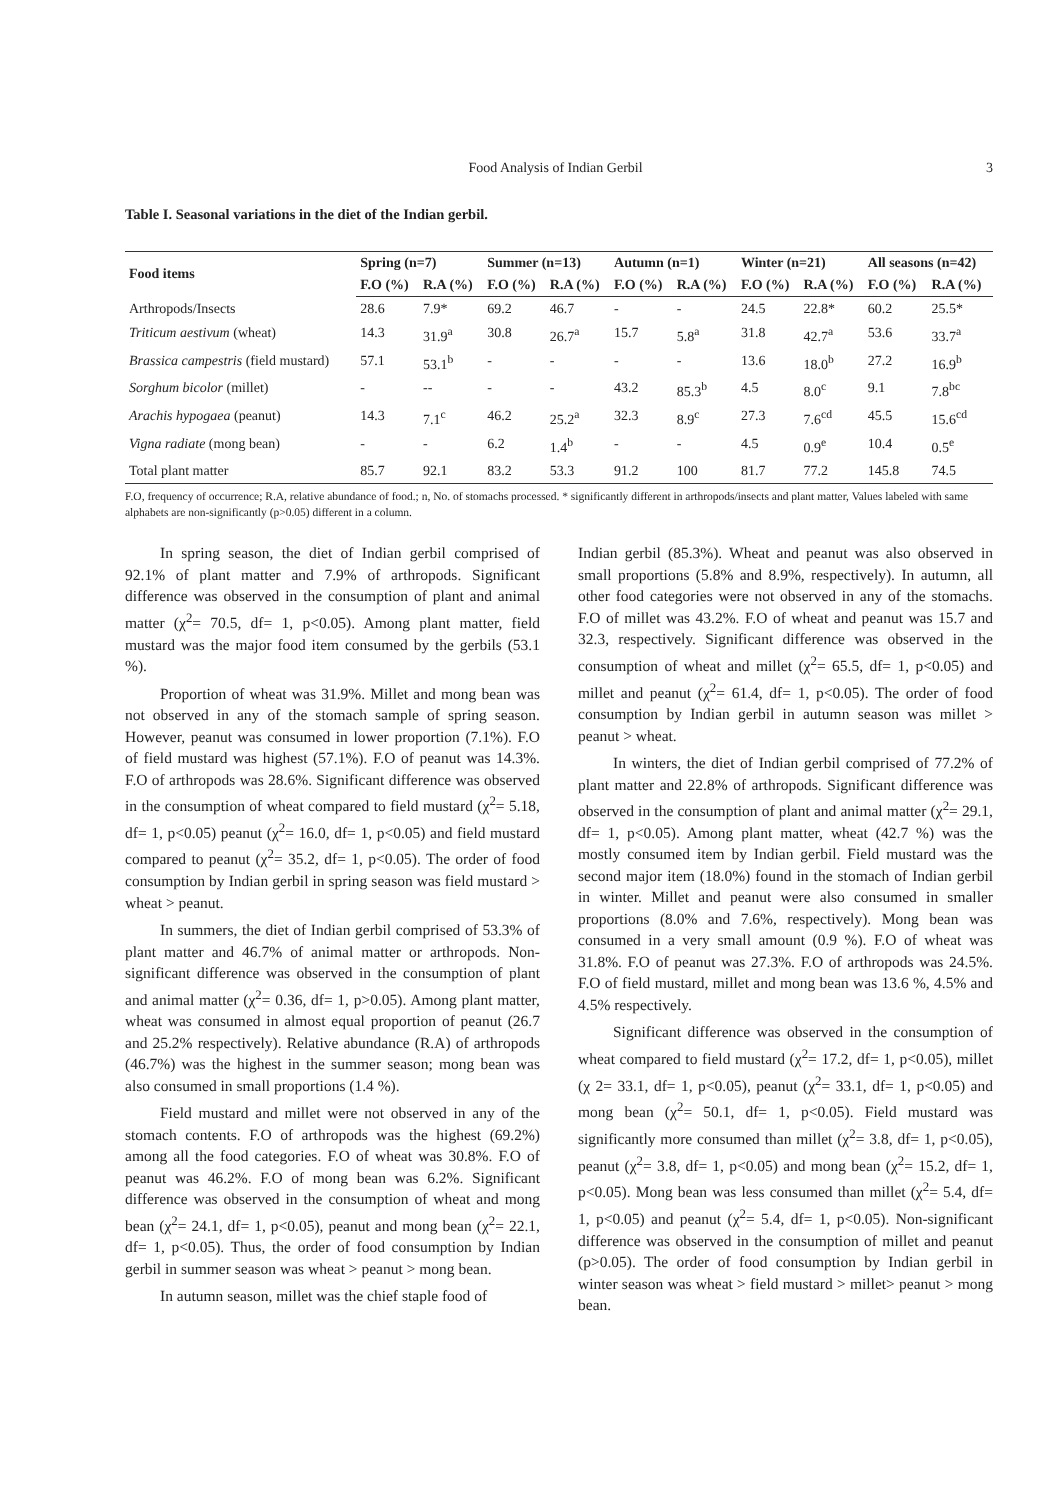Food Analysis of Indian Gerbil 3
Table I. Seasonal variations in the diet of the Indian gerbil.
| Food items | Spring (n=7) | | Summer (n=13) | | Autumn (n=1) | | Winter (n=21) | | All seasons (n=42) | |
| --- | --- | --- | --- | --- | --- | --- | --- | --- | --- | --- |
| | F.O (%) | R.A (%) | F.O (%) | R.A (%) | F.O (%) | R.A (%) | F.O (%) | R.A (%) | F.O (%) | R.A (%) |
| Arthropods/Insects | 28.6 | 7.9* | 69.2 | 46.7 | - | - | 24.5 | 22.8* | 60.2 | 25.5* |
| Triticum aestivum (wheat) | 14.3 | 31.9<sup>a</sup> | 30.8 | 26.7<sup>a</sup> | 15.7 | 5.8<sup>a</sup> | 31.8 | 42.7<sup>a</sup> | 53.6 | 33.7<sup>a</sup> |
| Brassica campestris (field mustard) | 57.1 | 53.1<sup>b</sup> | - | - | - | - | 13.6 | 18.0<sup>b</sup> | 27.2 | 16.9<sup>b</sup> |
| Sorghum bicolor (millet) | - | -- | - | - | 43.2 | 85.3<sup>b</sup> | 4.5 | 8.0<sup>c</sup> | 9.1 | 7.8<sup>bc</sup> |
| Arachis hypogaea (peanut) | 14.3 | 7.1<sup>c</sup> | 46.2 | 25.2<sup>a</sup> | 32.3 | 8.9<sup>c</sup> | 27.3 | 7.6<sup>cd</sup> | 45.5 | 15.6<sup>cd</sup> |
| Vigna radiate (mong bean) | - | - | 6.2 | 1.4<sup>b</sup> | - | - | 4.5 | 0.9<sup>e</sup> | 10.4 | 0.5<sup>e</sup> |
| Total plant matter | 85.7 | 92.1 | 83.2 | 53.3 | 91.2 | 100 | 81.7 | 77.2 | 145.8 | 74.5 |
F.O, frequency of occurrence; R.A, relative abundance of food.; n, No. of stomachs processed. * significantly different in arthropods/insects and plant matter, Values labeled with same alphabets are non-significantly (p>0.05) different in a column.
In spring season, the diet of Indian gerbil comprised of 92.1% of plant matter and 7.9% of arthropods. Significant difference was observed in the consumption of plant and animal matter (χ<sup>2</sup>= 70.5, df= 1, p<0.05). Among plant matter, field mustard was the major food item consumed by the gerbils (53.1 %).
Proportion of wheat was 31.9%. Millet and mong bean was not observed in any of the stomach sample of spring season. However, peanut was consumed in lower proportion (7.1%). F.O of field mustard was highest (57.1%). F.O of peanut was 14.3%. F.O of arthropods was 28.6%. Significant difference was observed in the consumption of wheat compared to field mustard (χ<sup>2</sup>= 5.18, df= 1, p<0.05) peanut (χ<sup>2</sup>= 16.0, df= 1, p<0.05) and field mustard compared to peanut (χ<sup>2</sup>= 35.2, df= 1, p<0.05). The order of food consumption by Indian gerbil in spring season was field mustard > wheat > peanut.
In summers, the diet of Indian gerbil comprised of 53.3% of plant matter and 46.7% of animal matter or arthropods. Non-significant difference was observed in the consumption of plant and animal matter (χ<sup>2</sup>= 0.36, df= 1, p>0.05). Among plant matter, wheat was consumed in almost equal proportion of peanut (26.7 and 25.2% respectively). Relative abundance (R.A) of arthropods (46.7%) was the highest in the summer season; mong bean was also consumed in small proportions (1.4 %).
Field mustard and millet were not observed in any of the stomach contents. F.O of arthropods was the highest (69.2%) among all the food categories. F.O of wheat was 30.8%. F.O of peanut was 46.2%. F.O of mong bean was 6.2%. Significant difference was observed in the consumption of wheat and mong bean (χ<sup>2</sup>= 24.1, df= 1, p<0.05), peanut and mong bean (χ<sup>2</sup>= 22.1, df= 1, p<0.05). Thus, the order of food consumption by Indian gerbil in summer season was wheat > peanut > mong bean.
In autumn season, millet was the chief staple food of
Indian gerbil (85.3%). Wheat and peanut was also observed in small proportions (5.8% and 8.9%, respectively). In autumn, all other food categories were not observed in any of the stomachs. F.O of millet was 43.2%. F.O of wheat and peanut was 15.7 and 32.3, respectively. Significant difference was observed in the consumption of wheat and millet (χ<sup>2</sup>= 65.5, df= 1, p<0.05) and millet and peanut (χ<sup>2</sup>= 61.4, df= 1, p<0.05). The order of food consumption by Indian gerbil in autumn season was millet > peanut > wheat.
In winters, the diet of Indian gerbil comprised of 77.2% of plant matter and 22.8% of arthropods. Significant difference was observed in the consumption of plant and animal matter (χ<sup>2</sup>= 29.1, df= 1, p<0.05). Among plant matter, wheat (42.7 %) was the mostly consumed item by Indian gerbil. Field mustard was the second major item (18.0%) found in the stomach of Indian gerbil in winter. Millet and peanut were also consumed in smaller proportions (8.0% and 7.6%, respectively). Mong bean was consumed in a very small amount (0.9 %). F.O of wheat was 31.8%. F.O of peanut was 27.3%. F.O of arthropods was 24.5%. F.O of field mustard, millet and mong bean was 13.6 %, 4.5% and 4.5% respectively.
Significant difference was observed in the consumption of wheat compared to field mustard (χ<sup>2</sup>= 17.2, df= 1, p<0.05), millet (χ 2= 33.1, df= 1, p<0.05), peanut (χ<sup>2</sup>= 33.1, df= 1, p<0.05) and mong bean (χ<sup>2</sup>= 50.1, df= 1, p<0.05). Field mustard was significantly more consumed than millet (χ<sup>2</sup>= 3.8, df= 1, p<0.05), peanut (χ<sup>2</sup>= 3.8, df= 1, p<0.05) and mong bean (χ<sup>2</sup>= 15.2, df= 1, p<0.05). Mong bean was less consumed than millet (χ<sup>2</sup>= 5.4, df= 1, p<0.05) and peanut (χ<sup>2</sup>= 5.4, df= 1, p<0.05). Non-significant difference was observed in the consumption of millet and peanut (p>0.05). The order of food consumption by Indian gerbil in winter season was wheat > field mustard > millet> peanut > mong bean.